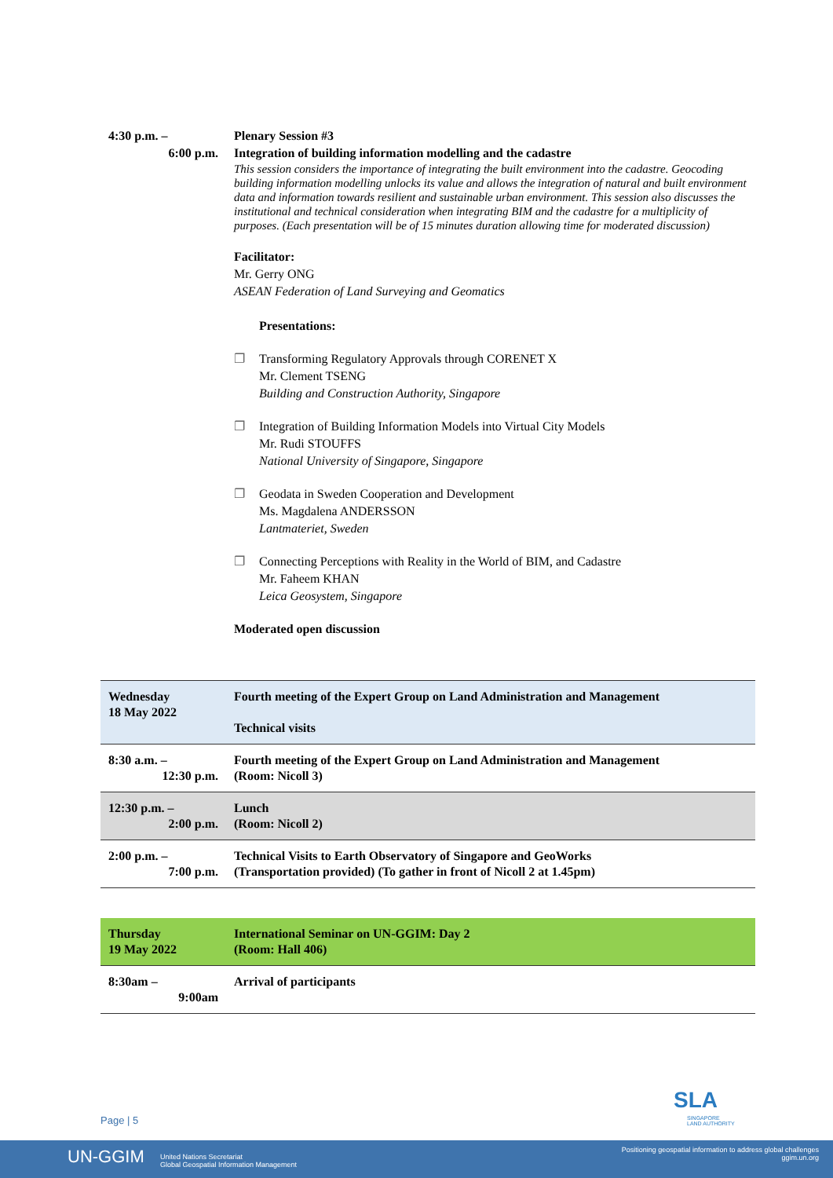4:30 p.m. –
6:00 p.m.
Plenary Session #3
Integration of building information modelling and the cadastre
This session considers the importance of integrating the built environment into the cadastre. Geocoding building information modelling unlocks its value and allows the integration of natural and built environment data and information towards resilient and sustainable urban environment. This session also discusses the institutional and technical consideration when integrating BIM and the cadastre for a multiplicity of purposes. (Each presentation will be of 15 minutes duration allowing time for moderated discussion)
Facilitator:
Mr. Gerry ONG
ASEAN Federation of Land Surveying and Geomatics
Presentations:
❐ Transforming Regulatory Approvals through CORENET X
Mr. Clement TSENG
Building and Construction Authority, Singapore
❐ Integration of Building Information Models into Virtual City Models
Mr. Rudi STOUFFS
National University of Singapore, Singapore
❐ Geodata in Sweden Cooperation and Development
Ms. Magdalena ANDERSSON
Lantmateriet, Sweden
❐ Connecting Perceptions with Reality in the World of BIM, and Cadastre
Mr. Faheem KHAN
Leica Geosystem, Singapore
Moderated open discussion
| Wednesday 18 May 2022 | Fourth meeting of the Expert Group on Land Administration and Management Technical visits |
| 8:30 a.m. – 12:30 p.m. | Fourth meeting of the Expert Group on Land Administration and Management (Room: Nicoll 3) |
| 12:30 p.m. – 2:00 p.m. | Lunch (Room: Nicoll 2) |
| 2:00 p.m. – 7:00 p.m. | Technical Visits to Earth Observatory of Singapore and GeoWorks (Transportation provided) (To gather in front of Nicoll 2 at 1.45pm) |
| Thursday 19 May 2022 | International Seminar on UN-GGIM: Day 2 (Room: Hall 406) |
| 8:30am – 9:00am | Arrival of participants |
Page | 5
SLA
SINGAPORE
LAND AUTHORITY
UN-GGIM United Nations Secretariat
Global Geospatial Information Management
Positioning geospatial information to address global challenges
ggim.un.org